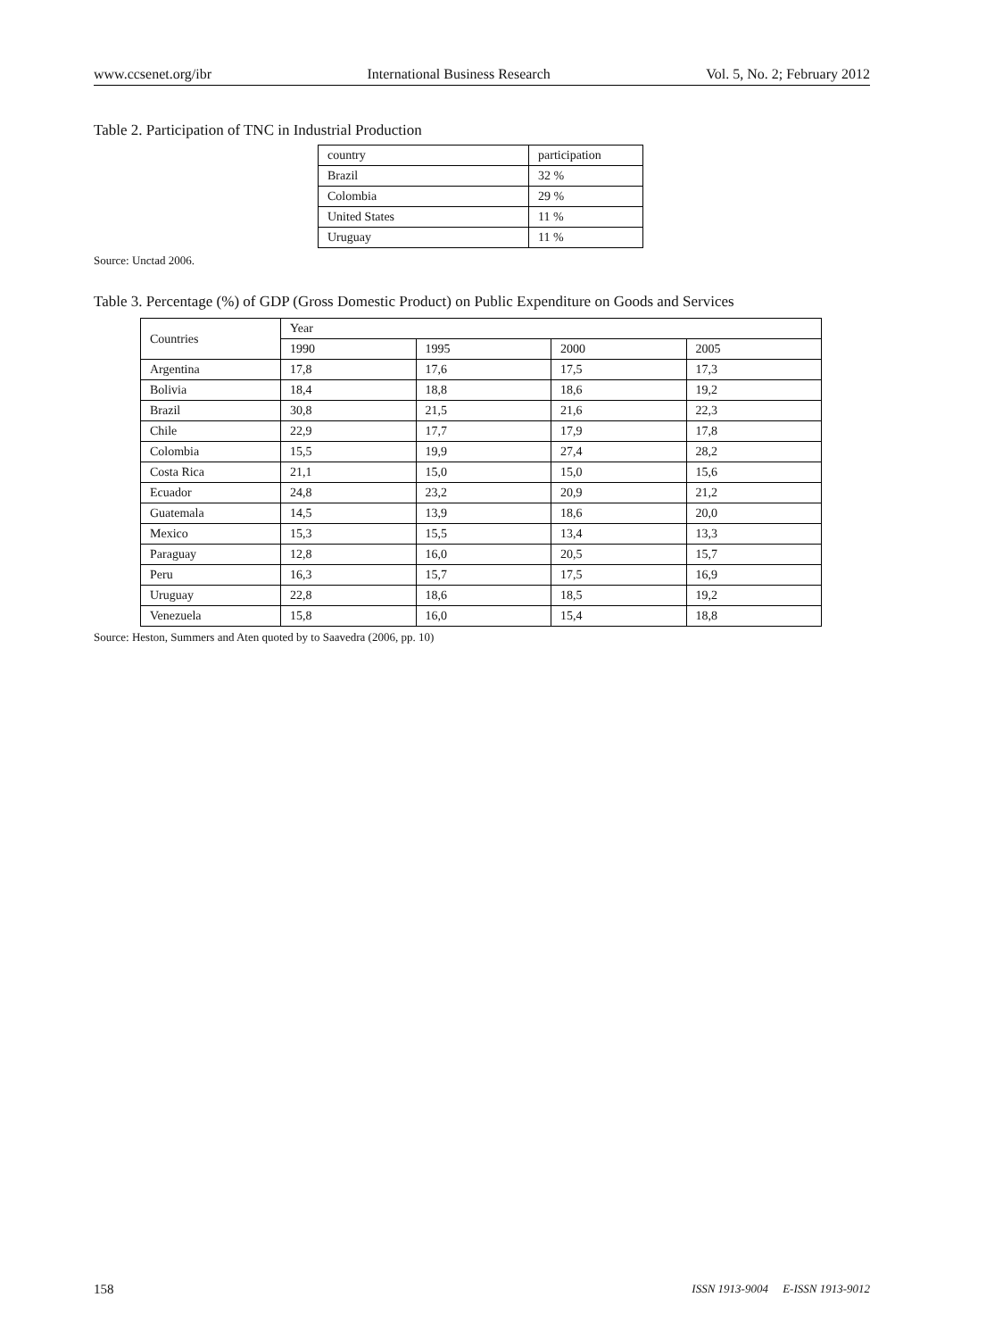www.ccsenet.org/ibr International Business Research Vol. 5, No. 2; February 2012
Table 2. Participation of TNC in Industrial Production
| country | participation |
| Brazil | 32 % |
| Colombia | 29 % |
| United States | 11 % |
| Uruguay | 11 % |
Source: Unctad 2006.
Table 3. Percentage (%) of GDP (Gross Domestic Product) on Public Expenditure on Goods and Services
| Countries | Year | | | |
| | 1990 | 1995 | 2000 | 2005 |
| Argentina | 17,8 | 17,6 | 17,5 | 17,3 |
| Bolivia | 18,4 | 18,8 | 18,6 | 19,2 |
| Brazil | 30,8 | 21,5 | 21,6 | 22,3 |
| Chile | 22,9 | 17,7 | 17,9 | 17,8 |
| Colombia | 15,5 | 19,9 | 27,4 | 28,2 |
| Costa Rica | 21,1 | 15,0 | 15,0 | 15,6 |
| Ecuador | 24,8 | 23,2 | 20,9 | 21,2 |
| Guatemala | 14,5 | 13,9 | 18,6 | 20,0 |
| Mexico | 15,3 | 15,5 | 13,4 | 13,3 |
| Paraguay | 12,8 | 16,0 | 20,5 | 15,7 |
| Peru | 16,3 | 15,7 | 17,5 | 16,9 |
| Uruguay | 22,8 | 18,6 | 18,5 | 19,2 |
| Venezuela | 15,8 | 16,0 | 15,4 | 18,8 |
Source: Heston, Summers and Aten quoted by to Saavedra (2006, pp. 10)
158 ISSN 1913-9004 E-ISSN 1913-9012